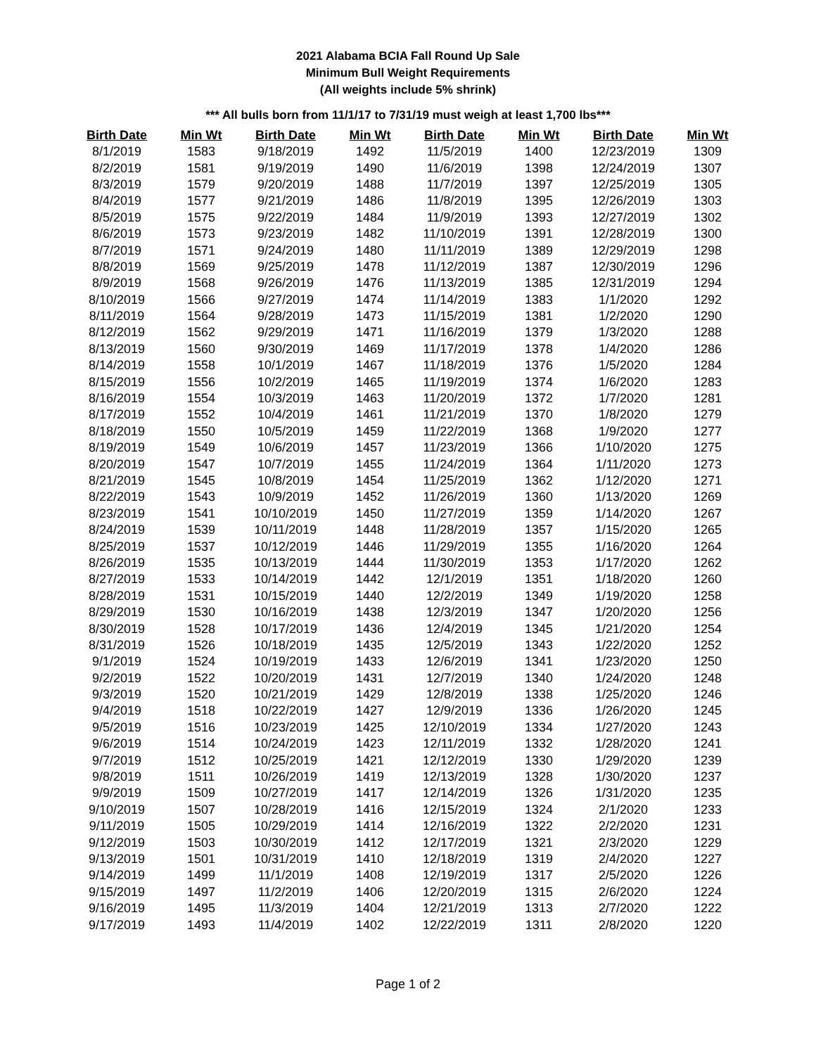2021 Alabama BCIA Fall Round Up Sale
Minimum Bull Weight Requirements
(All weights include 5% shrink)
*** All bulls born from 11/1/17 to 7/31/19 must weigh at least 1,700 lbs***
| Birth Date | Min Wt | Birth Date | Min Wt | Birth Date | Min Wt | Birth Date | Min Wt |
| --- | --- | --- | --- | --- | --- | --- | --- |
| 8/1/2019 | 1583 | 9/18/2019 | 1492 | 11/5/2019 | 1400 | 12/23/2019 | 1309 |
| 8/2/2019 | 1581 | 9/19/2019 | 1490 | 11/6/2019 | 1398 | 12/24/2019 | 1307 |
| 8/3/2019 | 1579 | 9/20/2019 | 1488 | 11/7/2019 | 1397 | 12/25/2019 | 1305 |
| 8/4/2019 | 1577 | 9/21/2019 | 1486 | 11/8/2019 | 1395 | 12/26/2019 | 1303 |
| 8/5/2019 | 1575 | 9/22/2019 | 1484 | 11/9/2019 | 1393 | 12/27/2019 | 1302 |
| 8/6/2019 | 1573 | 9/23/2019 | 1482 | 11/10/2019 | 1391 | 12/28/2019 | 1300 |
| 8/7/2019 | 1571 | 9/24/2019 | 1480 | 11/11/2019 | 1389 | 12/29/2019 | 1298 |
| 8/8/2019 | 1569 | 9/25/2019 | 1478 | 11/12/2019 | 1387 | 12/30/2019 | 1296 |
| 8/9/2019 | 1568 | 9/26/2019 | 1476 | 11/13/2019 | 1385 | 12/31/2019 | 1294 |
| 8/10/2019 | 1566 | 9/27/2019 | 1474 | 11/14/2019 | 1383 | 1/1/2020 | 1292 |
| 8/11/2019 | 1564 | 9/28/2019 | 1473 | 11/15/2019 | 1381 | 1/2/2020 | 1290 |
| 8/12/2019 | 1562 | 9/29/2019 | 1471 | 11/16/2019 | 1379 | 1/3/2020 | 1288 |
| 8/13/2019 | 1560 | 9/30/2019 | 1469 | 11/17/2019 | 1378 | 1/4/2020 | 1286 |
| 8/14/2019 | 1558 | 10/1/2019 | 1467 | 11/18/2019 | 1376 | 1/5/2020 | 1284 |
| 8/15/2019 | 1556 | 10/2/2019 | 1465 | 11/19/2019 | 1374 | 1/6/2020 | 1283 |
| 8/16/2019 | 1554 | 10/3/2019 | 1463 | 11/20/2019 | 1372 | 1/7/2020 | 1281 |
| 8/17/2019 | 1552 | 10/4/2019 | 1461 | 11/21/2019 | 1370 | 1/8/2020 | 1279 |
| 8/18/2019 | 1550 | 10/5/2019 | 1459 | 11/22/2019 | 1368 | 1/9/2020 | 1277 |
| 8/19/2019 | 1549 | 10/6/2019 | 1457 | 11/23/2019 | 1366 | 1/10/2020 | 1275 |
| 8/20/2019 | 1547 | 10/7/2019 | 1455 | 11/24/2019 | 1364 | 1/11/2020 | 1273 |
| 8/21/2019 | 1545 | 10/8/2019 | 1454 | 11/25/2019 | 1362 | 1/12/2020 | 1271 |
| 8/22/2019 | 1543 | 10/9/2019 | 1452 | 11/26/2019 | 1360 | 1/13/2020 | 1269 |
| 8/23/2019 | 1541 | 10/10/2019 | 1450 | 11/27/2019 | 1359 | 1/14/2020 | 1267 |
| 8/24/2019 | 1539 | 10/11/2019 | 1448 | 11/28/2019 | 1357 | 1/15/2020 | 1265 |
| 8/25/2019 | 1537 | 10/12/2019 | 1446 | 11/29/2019 | 1355 | 1/16/2020 | 1264 |
| 8/26/2019 | 1535 | 10/13/2019 | 1444 | 11/30/2019 | 1353 | 1/17/2020 | 1262 |
| 8/27/2019 | 1533 | 10/14/2019 | 1442 | 12/1/2019 | 1351 | 1/18/2020 | 1260 |
| 8/28/2019 | 1531 | 10/15/2019 | 1440 | 12/2/2019 | 1349 | 1/19/2020 | 1258 |
| 8/29/2019 | 1530 | 10/16/2019 | 1438 | 12/3/2019 | 1347 | 1/20/2020 | 1256 |
| 8/30/2019 | 1528 | 10/17/2019 | 1436 | 12/4/2019 | 1345 | 1/21/2020 | 1254 |
| 8/31/2019 | 1526 | 10/18/2019 | 1435 | 12/5/2019 | 1343 | 1/22/2020 | 1252 |
| 9/1/2019 | 1524 | 10/19/2019 | 1433 | 12/6/2019 | 1341 | 1/23/2020 | 1250 |
| 9/2/2019 | 1522 | 10/20/2019 | 1431 | 12/7/2019 | 1340 | 1/24/2020 | 1248 |
| 9/3/2019 | 1520 | 10/21/2019 | 1429 | 12/8/2019 | 1338 | 1/25/2020 | 1246 |
| 9/4/2019 | 1518 | 10/22/2019 | 1427 | 12/9/2019 | 1336 | 1/26/2020 | 1245 |
| 9/5/2019 | 1516 | 10/23/2019 | 1425 | 12/10/2019 | 1334 | 1/27/2020 | 1243 |
| 9/6/2019 | 1514 | 10/24/2019 | 1423 | 12/11/2019 | 1332 | 1/28/2020 | 1241 |
| 9/7/2019 | 1512 | 10/25/2019 | 1421 | 12/12/2019 | 1330 | 1/29/2020 | 1239 |
| 9/8/2019 | 1511 | 10/26/2019 | 1419 | 12/13/2019 | 1328 | 1/30/2020 | 1237 |
| 9/9/2019 | 1509 | 10/27/2019 | 1417 | 12/14/2019 | 1326 | 1/31/2020 | 1235 |
| 9/10/2019 | 1507 | 10/28/2019 | 1416 | 12/15/2019 | 1324 | 2/1/2020 | 1233 |
| 9/11/2019 | 1505 | 10/29/2019 | 1414 | 12/16/2019 | 1322 | 2/2/2020 | 1231 |
| 9/12/2019 | 1503 | 10/30/2019 | 1412 | 12/17/2019 | 1321 | 2/3/2020 | 1229 |
| 9/13/2019 | 1501 | 10/31/2019 | 1410 | 12/18/2019 | 1319 | 2/4/2020 | 1227 |
| 9/14/2019 | 1499 | 11/1/2019 | 1408 | 12/19/2019 | 1317 | 2/5/2020 | 1226 |
| 9/15/2019 | 1497 | 11/2/2019 | 1406 | 12/20/2019 | 1315 | 2/6/2020 | 1224 |
| 9/16/2019 | 1495 | 11/3/2019 | 1404 | 12/21/2019 | 1313 | 2/7/2020 | 1222 |
| 9/17/2019 | 1493 | 11/4/2019 | 1402 | 12/22/2019 | 1311 | 2/8/2020 | 1220 |
Page 1 of 2